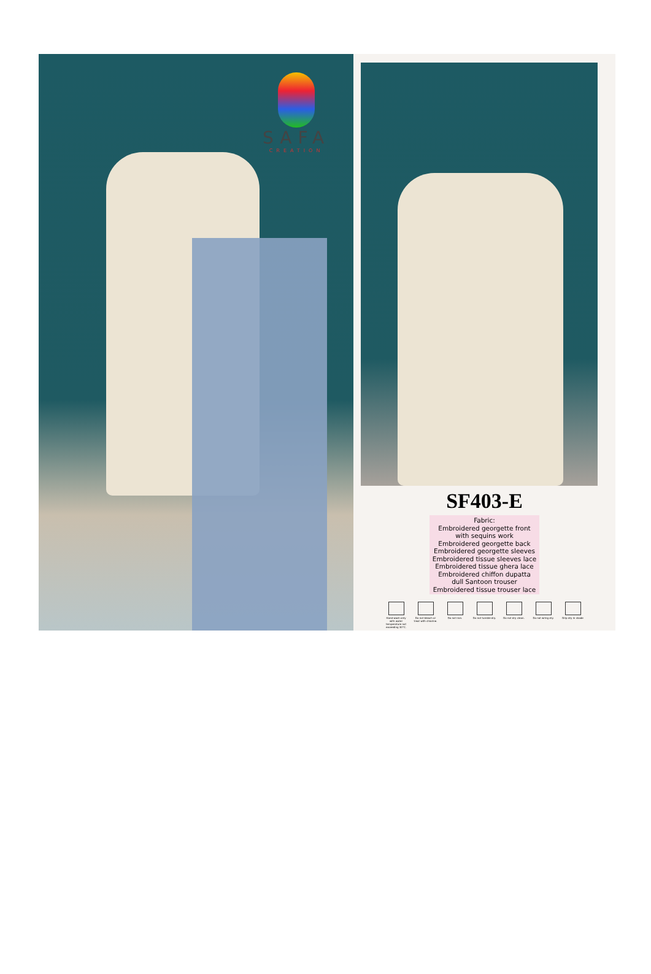SAFA
CREATION
SF403-E
Fabric:
Embroidered georgette front
with sequins work
Embroidered georgette back
Embroidered georgette sleeves
Embroidered tissue sleeves lace
Embroidered tissue ghera lace
Embroidered chiffon dupatta
dull Santoon trouser
Embroidered tissue trouser lace
Hand-wash only with water temperature not exceeding 30°C.
Do not bleach or treat with chlorine.
Do not iron. Do not tumble dry.
Do not dry clean.
Do not wring dry.
Drip dry in shade